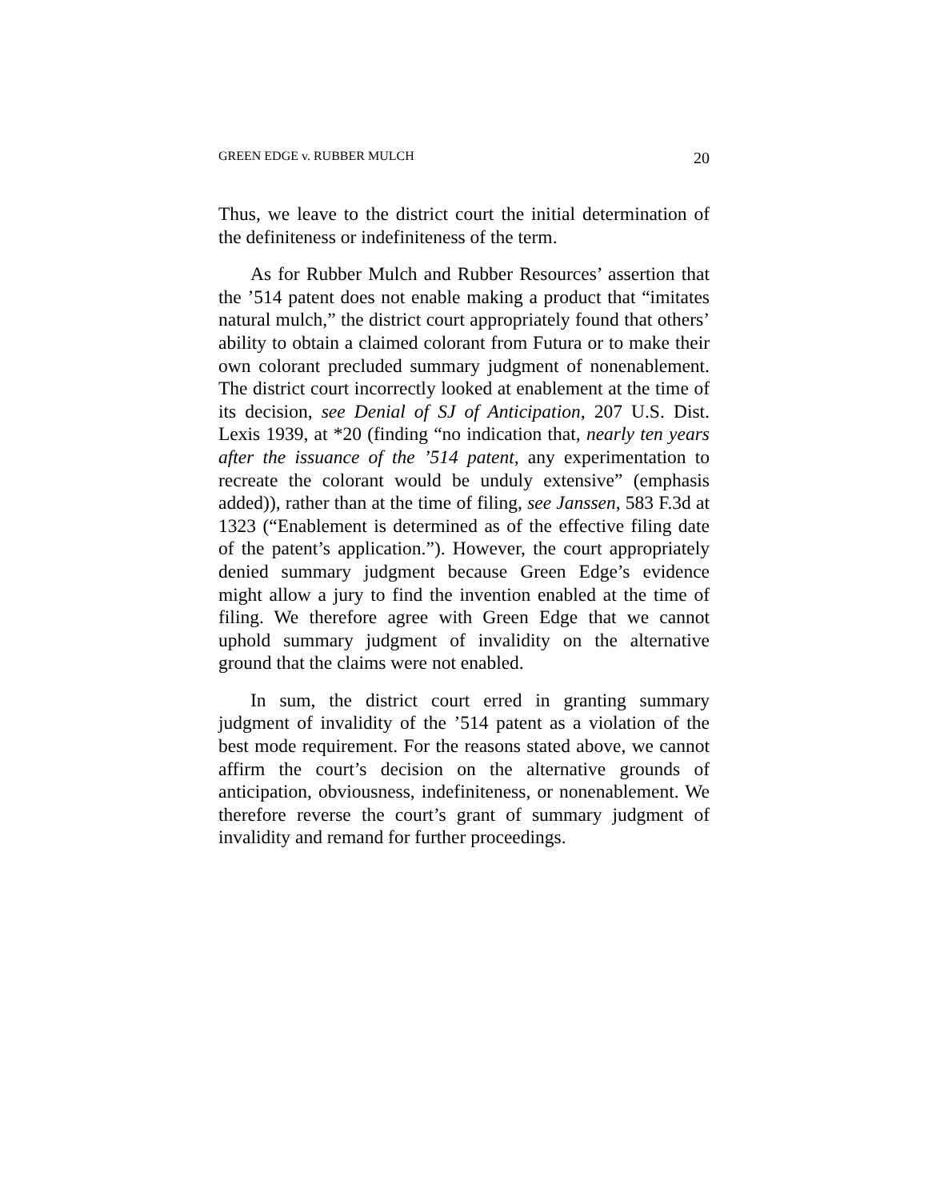GREEN EDGE v. RUBBER MULCH 20
Thus, we leave to the district court the initial determination of the definiteness or indefiniteness of the term.
As for Rubber Mulch and Rubber Resources’ assertion that the ’514 patent does not enable making a product that “imitates natural mulch,” the district court appropriately found that others’ ability to obtain a claimed colorant from Futura or to make their own colorant precluded summary judgment of nonenablement. The district court incorrectly looked at enablement at the time of its decision, see Denial of SJ of Anticipation, 207 U.S. Dist. Lexis 1939, at *20 (finding “no indication that, nearly ten years after the issuance of the ’514 patent, any experimentation to recreate the colorant would be unduly extensive” (emphasis added)), rather than at the time of filing, see Janssen, 583 F.3d at 1323 (“Enablement is determined as of the effective filing date of the patent’s application.”). However, the court appropriately denied summary judgment because Green Edge’s evidence might allow a jury to find the invention enabled at the time of filing. We therefore agree with Green Edge that we cannot uphold summary judgment of invalidity on the alternative ground that the claims were not enabled.
In sum, the district court erred in granting summary judgment of invalidity of the ’514 patent as a violation of the best mode requirement. For the reasons stated above, we cannot affirm the court’s decision on the alternative grounds of anticipation, obviousness, indefiniteness, or nonenablement. We therefore reverse the court’s grant of summary judgment of invalidity and remand for further proceedings.